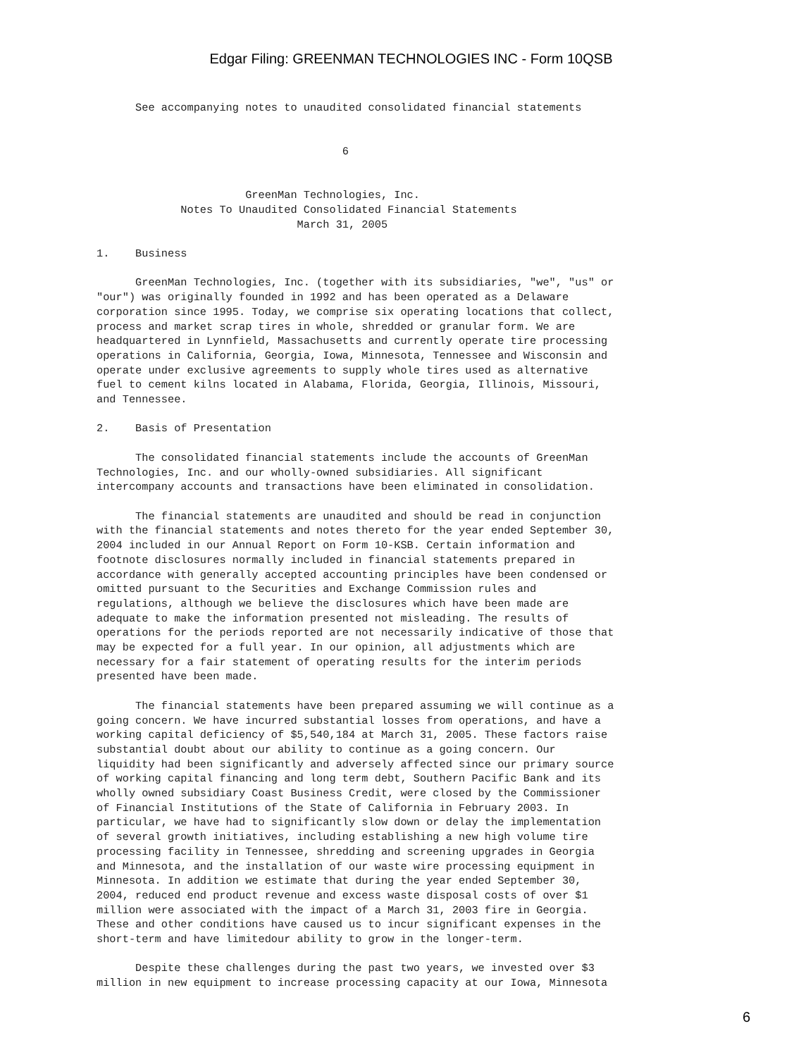Edgar Filing: GREENMAN TECHNOLOGIES INC - Form 10QSB
      See accompanying notes to unaudited consolidated financial statements


                                      6


                       GreenMan Technologies, Inc.
             Notes To Unaudited Consolidated Financial Statements
                               March 31, 2005

1.    Business

      GreenMan Technologies, Inc. (together with its subsidiaries, "we", "us" or
"our") was originally founded in 1992 and has been operated as a Delaware
corporation since 1995. Today, we comprise six operating locations that collect,
process and market scrap tires in whole, shredded or granular form. We are
headquartered in Lynnfield, Massachusetts and currently operate tire processing
operations in California, Georgia, Iowa, Minnesota, Tennessee and Wisconsin and
operate under exclusive agreements to supply whole tires used as alternative
fuel to cement kilns located in Alabama, Florida, Georgia, Illinois, Missouri,
and Tennessee.

2.    Basis of Presentation

      The consolidated financial statements include the accounts of GreenMan
Technologies, Inc. and our wholly-owned subsidiaries. All significant
intercompany accounts and transactions have been eliminated in consolidation.

      The financial statements are unaudited and should be read in conjunction
with the financial statements and notes thereto for the year ended September 30,
2004 included in our Annual Report on Form 10-KSB. Certain information and
footnote disclosures normally included in financial statements prepared in
accordance with generally accepted accounting principles have been condensed or
omitted pursuant to the Securities and Exchange Commission rules and
regulations, although we believe the disclosures which have been made are
adequate to make the information presented not misleading. The results of
operations for the periods reported are not necessarily indicative of those that
may be expected for a full year. In our opinion, all adjustments which are
necessary for a fair statement of operating results for the interim periods
presented have been made.

      The financial statements have been prepared assuming we will continue as a
going concern. We have incurred substantial losses from operations, and have a
working capital deficiency of $5,540,184 at March 31, 2005. These factors raise
substantial doubt about our ability to continue as a going concern. Our
liquidity had been significantly and adversely affected since our primary source
of working capital financing and long term debt, Southern Pacific Bank and its
wholly owned subsidiary Coast Business Credit, were closed by the Commissioner
of Financial Institutions of the State of California in February 2003. In
particular, we have had to significantly slow down or delay the implementation
of several growth initiatives, including establishing a new high volume tire
processing facility in Tennessee, shredding and screening upgrades in Georgia
and Minnesota, and the installation of our waste wire processing equipment in
Minnesota. In addition we estimate that during the year ended September 30,
2004, reduced end product revenue and excess waste disposal costs of over $1
million were associated with the impact of a March 31, 2003 fire in Georgia.
These and other conditions have caused us to incur significant expenses in the
short-term and have limitedour ability to grow in the longer-term.

      Despite these challenges during the past two years, we invested over $3
million in new equipment to increase processing capacity at our Iowa, Minnesota
6